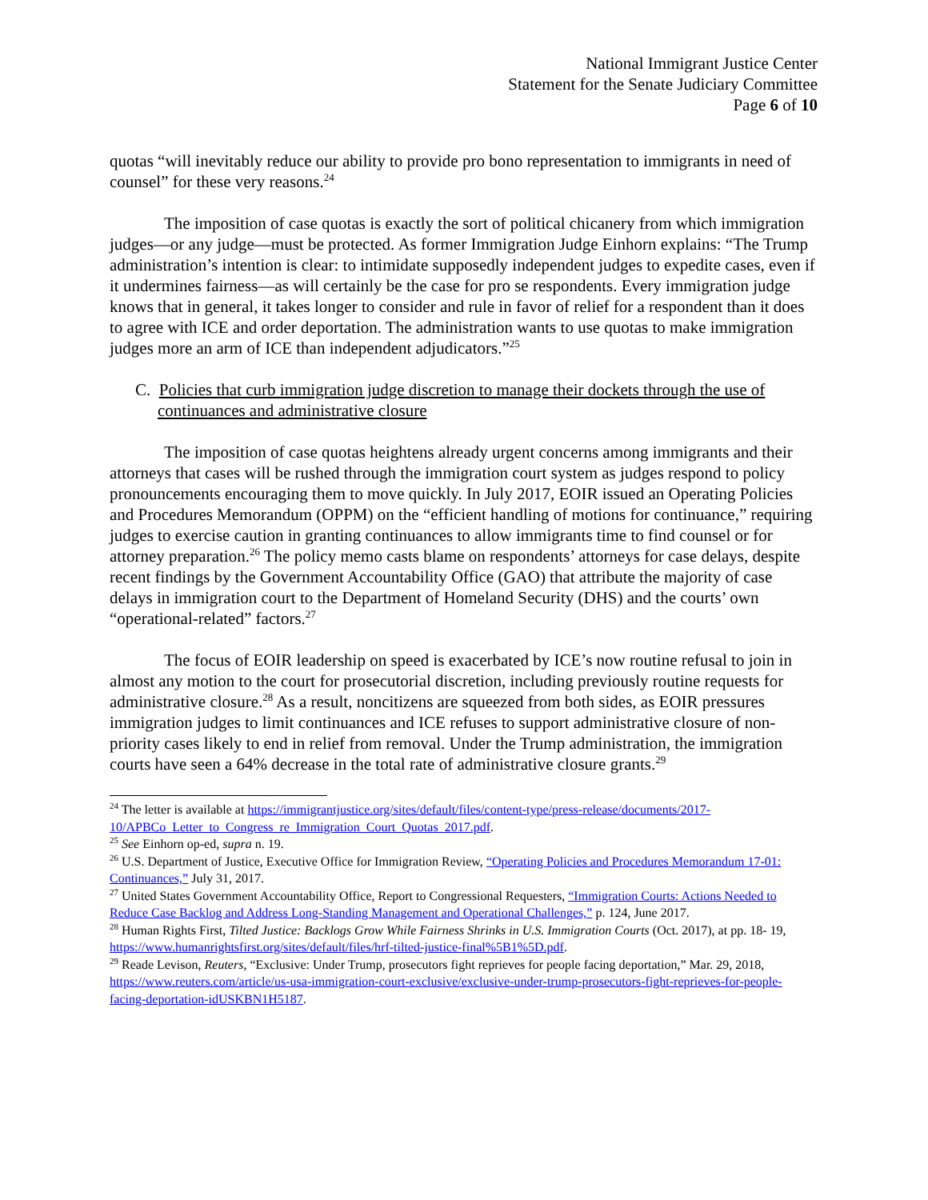National Immigrant Justice Center
Statement for the Senate Judiciary Committee
Page 6 of 10
quotas “will inevitably reduce our ability to provide pro bono representation to immigrants in need of counsel” for these very reasons.<sup>24</sup>
The imposition of case quotas is exactly the sort of political chicanery from which immigration judges—or any judge—must be protected. As former Immigration Judge Einhorn explains: “The Trump administration’s intention is clear: to intimidate supposedly independent judges to expedite cases, even if it undermines fairness—as will certainly be the case for pro se respondents. Every immigration judge knows that in general, it takes longer to consider and rule in favor of relief for a respondent than it does to agree with ICE and order deportation. The administration wants to use quotas to make immigration judges more an arm of ICE than independent adjudicators.”<sup>25</sup>
C. Policies that curb immigration judge discretion to manage their dockets through the use of continuances and administrative closure
The imposition of case quotas heightens already urgent concerns among immigrants and their attorneys that cases will be rushed through the immigration court system as judges respond to policy pronouncements encouraging them to move quickly. In July 2017, EOIR issued an Operating Policies and Procedures Memorandum (OPPM) on the “efficient handling of motions for continuance,” requiring judges to exercise caution in granting continuances to allow immigrants time to find counsel or for attorney preparation.<sup>26</sup> The policy memo casts blame on respondents’ attorneys for case delays, despite recent findings by the Government Accountability Office (GAO) that attribute the majority of case delays in immigration court to the Department of Homeland Security (DHS) and the courts’ own “operational-related” factors.<sup>27</sup>
The focus of EOIR leadership on speed is exacerbated by ICE’s now routine refusal to join in almost any motion to the court for prosecutorial discretion, including previously routine requests for administrative closure.<sup>28</sup> As a result, noncitizens are squeezed from both sides, as EOIR pressures immigration judges to limit continuances and ICE refuses to support administrative closure of non-priority cases likely to end in relief from removal. Under the Trump administration, the immigration courts have seen a 64% decrease in the total rate of administrative closure grants.<sup>29</sup>
<sup>24</sup> The letter is available at https://immigrantjustice.org/sites/default/files/content-type/press-release/documents/2017-10/APBCo_Letter_to_Congress_re_Immigration_Court_Quotas_2017.pdf.
<sup>25</sup> See Einhorn op-ed, supra n. 19.
<sup>26</sup> U.S. Department of Justice, Executive Office for Immigration Review, “Operating Policies and Procedures Memorandum 17-01: Continuances,” July 31, 2017.
<sup>27</sup> United States Government Accountability Office, Report to Congressional Requesters, “Immigration Courts: Actions Needed to Reduce Case Backlog and Address Long-Standing Management and Operational Challenges,” p. 124, June 2017.
<sup>28</sup> Human Rights First, Tilted Justice: Backlogs Grow While Fairness Shrinks in U.S. Immigration Courts (Oct. 2017), at pp. 18- 19, https://www.humanrightsfirst.org/sites/default/files/hrf-tilted-justice-final%5B1%5D.pdf.
<sup>29</sup> Reade Levison, Reuters, “Exclusive: Under Trump, prosecutors fight reprieves for people facing deportation,” Mar. 29, 2018, https://www.reuters.com/article/us-usa-immigration-court-exclusive/exclusive-under-trump-prosecutors-fight-reprieves-for-people-facing-deportation-idUSKBN1H5187.